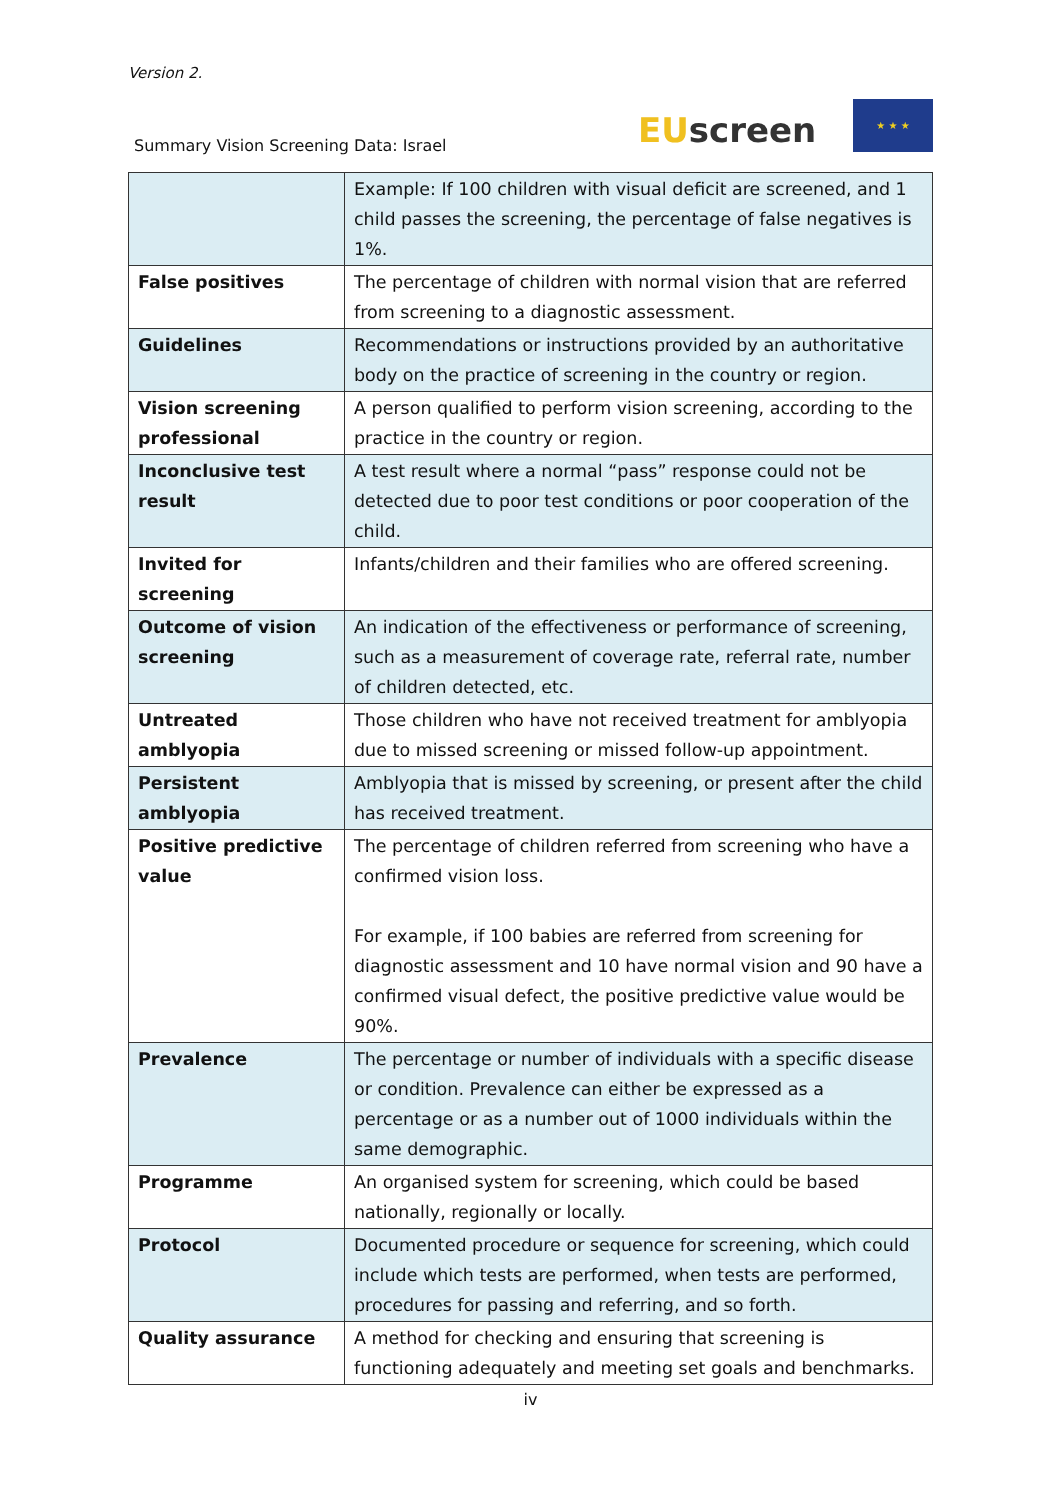Version 2.
Summary Vision Screening Data: Israel
EUscreen
★ ★ ★
| | Example: If 100 children with visual deficit are screened, and 1 child passes the screening, the percentage of false negatives is 1%. |
| False positives | The percentage of children with normal vision that are referred from screening to a diagnostic assessment. |
| Guidelines | Recommendations or instructions provided by an authoritative body on the practice of screening in the country or region. |
| Vision screening professional | A person qualified to perform vision screening, according to the practice in the country or region. |
| Inconclusive test result | A test result where a normal “pass” response could not be detected due to poor test conditions or poor cooperation of the child. |
| Invited for screening | Infants/children and their families who are offered screening. |
| Outcome of vision screening | An indication of the effectiveness or performance of screening, such as a measurement of coverage rate, referral rate, number of children detected, etc. |
| Untreated amblyopia | Those children who have not received treatment for amblyopia due to missed screening or missed follow-up appointment. |
| Persistent amblyopia | Amblyopia that is missed by screening, or present after the child has received treatment. |
| Positive predictive value | The percentage of children referred from screening who have a confirmed vision loss. For example, if 100 babies are referred from screening for diagnostic assessment and 10 have normal vision and 90 have a confirmed visual defect, the positive predictive value would be 90%. |
| Prevalence | The percentage or number of individuals with a specific disease or condition. Prevalence can either be expressed as a percentage or as a number out of 1000 individuals within the same demographic. |
| Programme | An organised system for screening, which could be based nationally, regionally or locally. |
| Protocol | Documented procedure or sequence for screening, which could include which tests are performed, when tests are performed, procedures for passing and referring, and so forth. |
| Quality assurance | A method for checking and ensuring that screening is functioning adequately and meeting set goals and benchmarks. |
iv